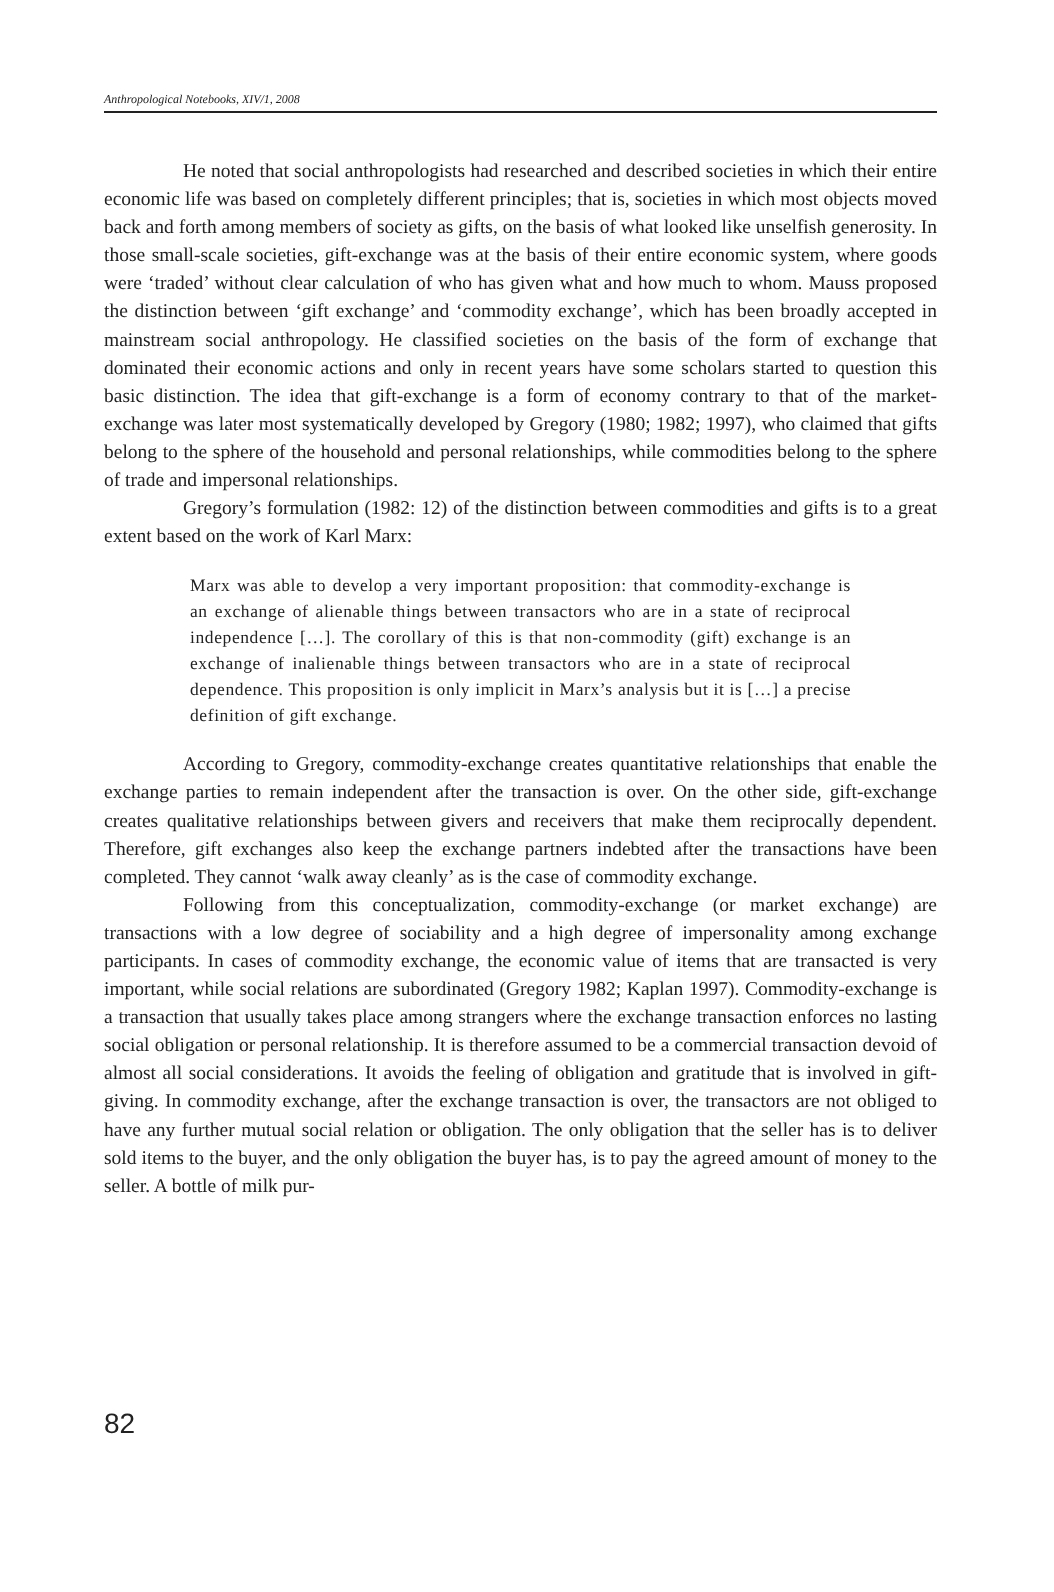Anthropological Notebooks, XIV/1, 2008
He noted that social anthropologists had researched and described societies in which their entire economic life was based on completely different principles; that is, societies in which most objects moved back and forth among members of society as gifts, on the basis of what looked like unselfish generosity. In those small-scale societies, gift-exchange was at the basis of their entire economic system, where goods were ‘traded’ without clear calculation of who has given what and how much to whom. Mauss proposed the distinction between ‘gift exchange’ and ‘commodity exchange’, which has been broadly accepted in mainstream social anthropology. He classified societies on the basis of the form of exchange that dominated their economic actions and only in recent years have some scholars started to question this basic distinction. The idea that gift-exchange is a form of economy contrary to that of the market-exchange was later most systematically developed by Gregory (1980; 1982; 1997), who claimed that gifts belong to the sphere of the household and personal relationships, while commodities belong to the sphere of trade and impersonal relationships.
Gregory’s formulation (1982: 12) of the distinction between commodities and gifts is to a great extent based on the work of Karl Marx:
Marx was able to develop a very important proposition: that commodity-exchange is an exchange of alienable things between transactors who are in a state of reciprocal independence […]. The corollary of this is that non-commodity (gift) exchange is an exchange of inalienable things between transactors who are in a state of reciprocal dependence. This proposition is only implicit in Marx’s analysis but it is […] a precise definition of gift exchange.
According to Gregory, commodity-exchange creates quantitative relationships that enable the exchange parties to remain independent after the transaction is over. On the other side, gift-exchange creates qualitative relationships between givers and receivers that make them reciprocally dependent. Therefore, gift exchanges also keep the exchange partners indebted after the transactions have been completed. They cannot ‘walk away cleanly’ as is the case of commodity exchange.
Following from this conceptualization, commodity-exchange (or market exchange) are transactions with a low degree of sociability and a high degree of impersonality among exchange participants. In cases of commodity exchange, the economic value of items that are transacted is very important, while social relations are subordinated (Gregory 1982; Kaplan 1997). Commodity-exchange is a transaction that usually takes place among strangers where the exchange transaction enforces no lasting social obligation or personal relationship. It is therefore assumed to be a commercial transaction devoid of almost all social considerations. It avoids the feeling of obligation and gratitude that is involved in gift-giving. In commodity exchange, after the exchange transaction is over, the transactors are not obliged to have any further mutual social relation or obligation. The only obligation that the seller has is to deliver sold items to the buyer, and the only obligation the buyer has, is to pay the agreed amount of money to the seller. A bottle of milk pur-
82